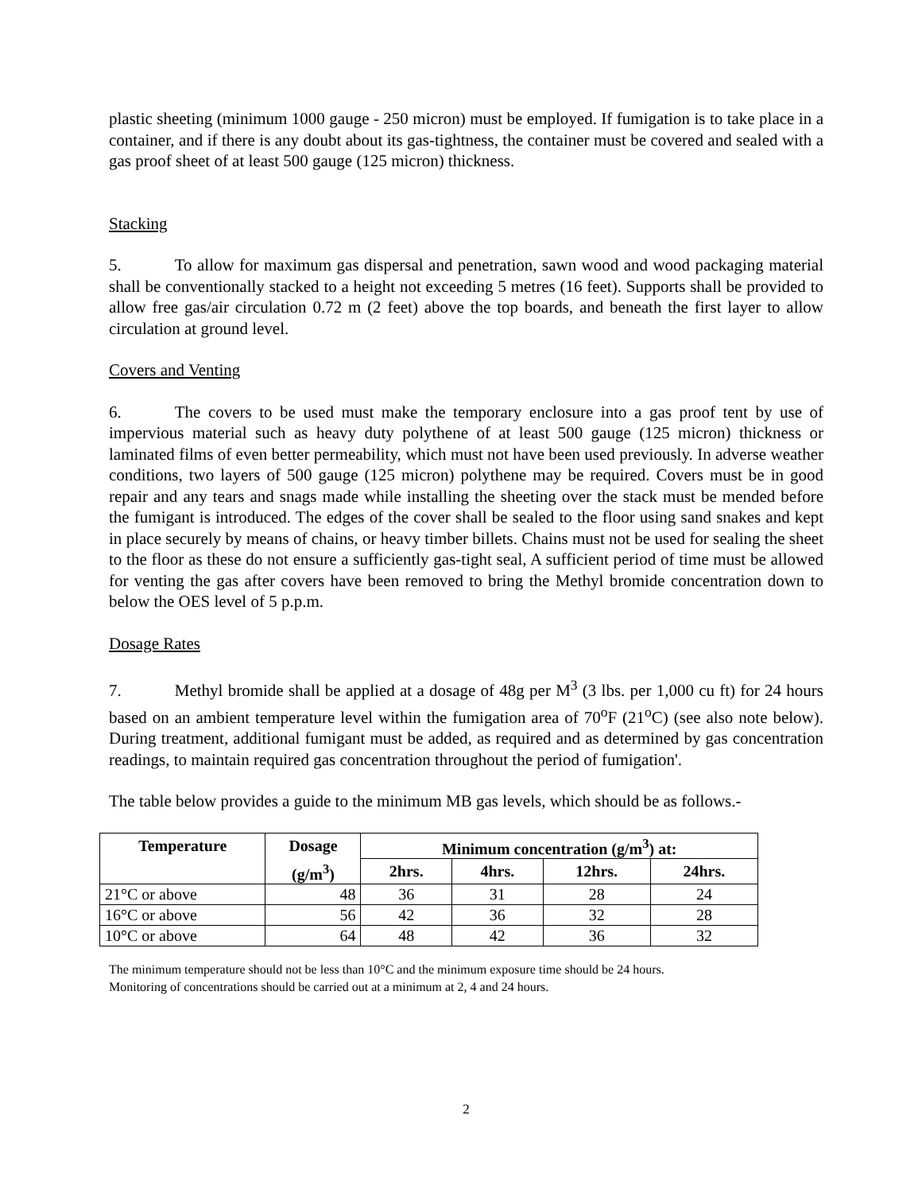plastic sheeting (minimum 1000 gauge - 250 micron) must be employed. If fumigation is to take place in a container, and if there is any doubt about its gas-tightness, the container must be covered and sealed with a gas proof sheet of at least 500 gauge (125 micron) thickness.
Stacking
5. To allow for maximum gas dispersal and penetration, sawn wood and wood packaging material shall be conventionally stacked to a height not exceeding 5 metres (16 feet). Supports shall be provided to allow free gas/air circulation 0.72 m (2 feet) above the top boards, and beneath the first layer to allow circulation at ground level.
Covers and Venting
6. The covers to be used must make the temporary enclosure into a gas proof tent by use of impervious material such as heavy duty polythene of at least 500 gauge (125 micron) thickness or laminated films of even better permeability, which must not have been used previously. In adverse weather conditions, two layers of 500 gauge (125 micron) polythene may be required. Covers must be in good repair and any tears and snags made while installing the sheeting over the stack must be mended before the fumigant is introduced. The edges of the cover shall be sealed to the floor using sand snakes and kept in place securely by means of chains, or heavy timber billets. Chains must not be used for sealing the sheet to the floor as these do not ensure a sufficiently gas-tight seal, A sufficient period of time must be allowed for venting the gas after covers have been removed to bring the Methyl bromide concentration down to below the OES level of 5 p.p.m.
Dosage Rates
7. Methyl bromide shall be applied at a dosage of 48g per M<sup>3</sup> (3 lbs. per 1,000 cu ft) for 24 hours based on an ambient temperature level within the fumigation area of 70<sup>o</sup>F (21<sup>o</sup>C) (see also note below). During treatment, additional fumigant must be added, as required and as determined by gas concentration readings, to maintain required gas concentration throughout the period of fumigation'.
The table below provides a guide to the minimum MB gas levels, which should be as follows.-
| Temperature | Dosage | Minimum concentration (g/m<sup>3</sup>) at: | | | |
| --- | --- | --- | --- | --- | --- |
| | (g/m<sup>3</sup>) | 2hrs. | 4hrs. | 12hrs. | 24hrs. |
| 21°C or above | 48 | 36 | 31 | 28 | 24 |
| 16°C or above | 56 | 42 | 36 | 32 | 28 |
| 10°C or above | 64 | 48 | 42 | 36 | 32 |
The minimum temperature should not be less than 10°C and the minimum exposure time should be 24 hours.
Monitoring of concentrations should be carried out at a minimum at 2, 4 and 24 hours.
2